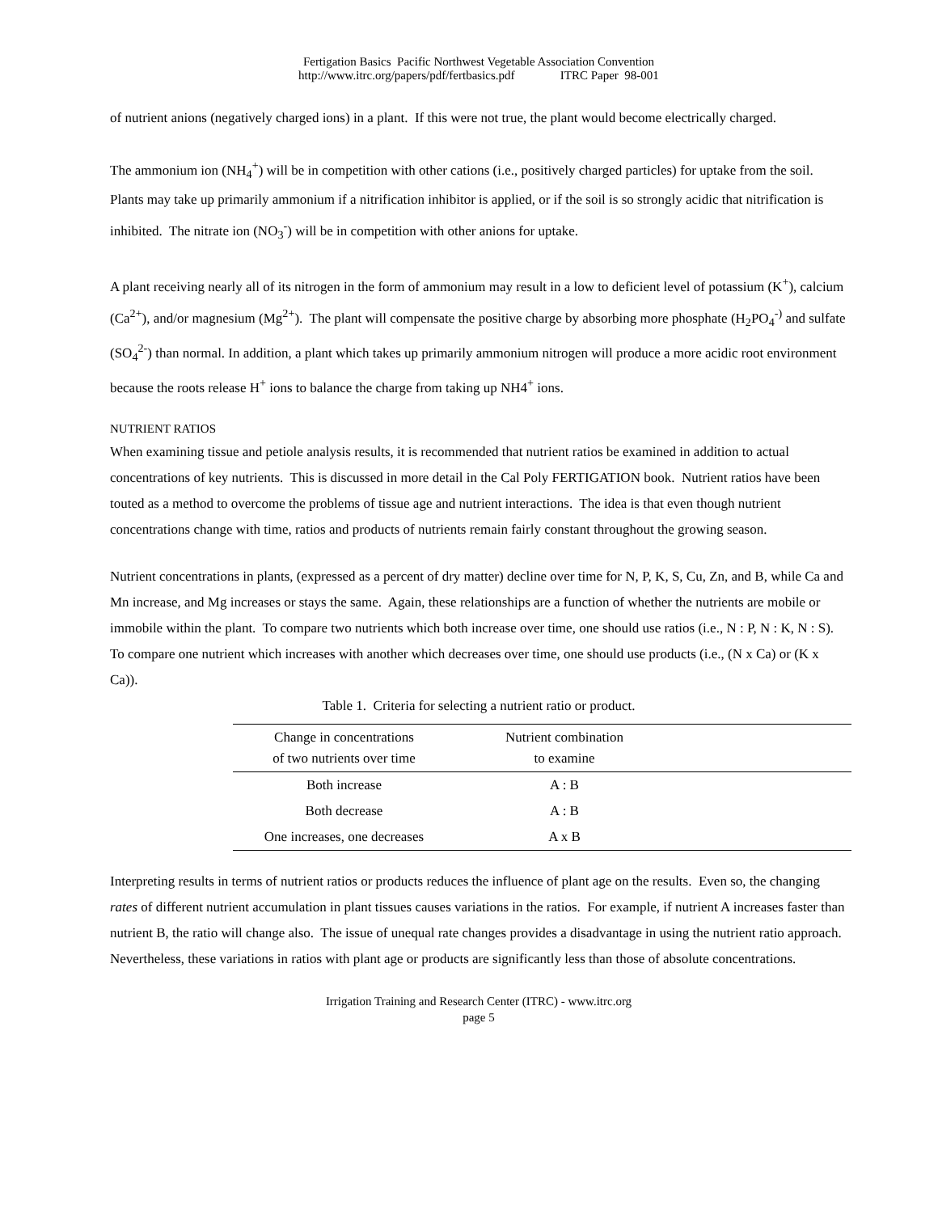Fertigation Basics Pacific Northwest Vegetable Association Convention
http://www.itrc.org/papers/pdf/fertbasics.pdf ITRC Paper 98-001
of nutrient anions (negatively charged ions) in a plant. If this were not true, the plant would become electrically charged.
The ammonium ion (NH<sub>4</sub><sup>+</sup>) will be in competition with other cations (i.e., positively charged particles) for uptake from the soil. Plants may take up primarily ammonium if a nitrification inhibitor is applied, or if the soil is so strongly acidic that nitrification is inhibited. The nitrate ion (NO<sub>3</sub><sup>-</sup>) will be in competition with other anions for uptake.
A plant receiving nearly all of its nitrogen in the form of ammonium may result in a low to deficient level of potassium (K<sup>+</sup>), calcium (Ca<sup>2+</sup>), and/or magnesium (Mg<sup>2+</sup>). The plant will compensate the positive charge by absorbing more phosphate (H<sub>2</sub>PO<sub>4</sub><sup>-)</sup> and sulfate (SO<sub>4</sub><sup>2-</sup>) than normal. In addition, a plant which takes up primarily ammonium nitrogen will produce a more acidic root environment because the roots release H<sup>+</sup> ions to balance the charge from taking up NH4<sup>+</sup> ions.
NUTRIENT RATIOS
When examining tissue and petiole analysis results, it is recommended that nutrient ratios be examined in addition to actual concentrations of key nutrients. This is discussed in more detail in the Cal Poly FERTIGATION book. Nutrient ratios have been touted as a method to overcome the problems of tissue age and nutrient interactions. The idea is that even though nutrient concentrations change with time, ratios and products of nutrients remain fairly constant throughout the growing season.
Nutrient concentrations in plants, (expressed as a percent of dry matter) decline over time for N, P, K, S, Cu, Zn, and B, while Ca and Mn increase, and Mg increases or stays the same. Again, these relationships are a function of whether the nutrients are mobile or immobile within the plant. To compare two nutrients which both increase over time, one should use ratios (i.e., N : P, N : K, N : S). To compare one nutrient which increases with another which decreases over time, one should use products (i.e., (N x Ca) or (K x Ca)).
Table 1. Criteria for selecting a nutrient ratio or product.
| Change in concentrations of two nutrients over time | Nutrient combination to examine | |
| --- | --- | --- |
| Both increase | A : B | |
| Both decrease | A : B | |
| One increases, one decreases | A x B | |
Interpreting results in terms of nutrient ratios or products reduces the influence of plant age on the results. Even so, the changing rates of different nutrient accumulation in plant tissues causes variations in the ratios. For example, if nutrient A increases faster than nutrient B, the ratio will change also. The issue of unequal rate changes provides a disadvantage in using the nutrient ratio approach. Nevertheless, these variations in ratios with plant age or products are significantly less than those of absolute concentrations.
Irrigation Training and Research Center (ITRC) - www.itrc.org
page 5